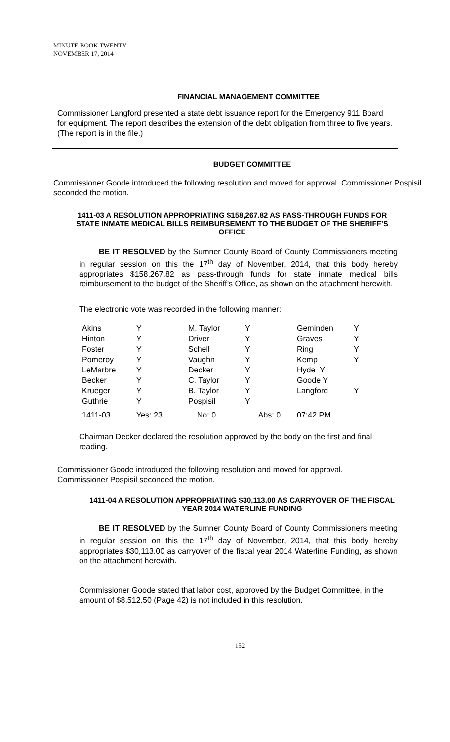MINUTE BOOK TWENTY
NOVEMBER 17, 2014
FINANCIAL MANAGEMENT COMMITTEE
Commissioner Langford presented a state debt issuance report for the Emergency 911 Board for equipment. The report describes the extension of the debt obligation from three to five years. (The report is in the file.)
BUDGET COMMITTEE
Commissioner Goode introduced the following resolution and moved for approval. Commissioner Pospisil seconded the motion.
1411-03 A RESOLUTION APPROPRIATING $158,267.82 AS PASS-THROUGH FUNDS FOR STATE INMATE MEDICAL BILLS REIMBURSEMENT TO THE BUDGET OF THE SHERIFF’S OFFICE
BE IT RESOLVED by the Sumner County Board of County Commissioners meeting in regular session on this the 17<sup>th</sup> day of November, 2014, that this body hereby appropriates $158,267.82 as pass-through funds for state inmate medical bills reimbursement to the budget of the Sheriff’s Office, as shown on the attachment herewith.
The electronic vote was recorded in the following manner:
| Akins | Y | M. Taylor | Y | Geminden | Y |
| Hinton | Y | Driver | Y | Graves | Y |
| Foster | Y | Schell | Y | Ring | Y |
| Pomeroy | Y | Vaughn | Y | Kemp | Y |
| LeMarbre | Y | Decker | Y | Hyde Y | |
| Becker | Y | C. Taylor | Y | Goode Y | |
| Krueger | Y | B. Taylor | Y | Langford | Y |
| Guthrie | Y | Pospisil | Y | | |
| 1411-03 | Yes: 23 | No: 0 | Abs: 0 | 07:42 PM | |
Chairman Decker declared the resolution approved by the body on the first and final reading.
Commissioner Goode introduced the following resolution and moved for approval. Commissioner Pospisil seconded the motion.
1411-04 A RESOLUTION APPROPRIATING $30,113.00 AS CARRYOVER OF THE FISCAL YEAR 2014 WATERLINE FUNDING
BE IT RESOLVED by the Sumner County Board of County Commissioners meeting in regular session on this the 17<sup>th</sup> day of November, 2014, that this body hereby appropriates $30,113.00 as carryover of the fiscal year 2014 Waterline Funding, as shown on the attachment herewith.
Commissioner Goode stated that labor cost, approved by the Budget Committee, in the amount of $8,512.50 (Page 42) is not included in this resolution.
152